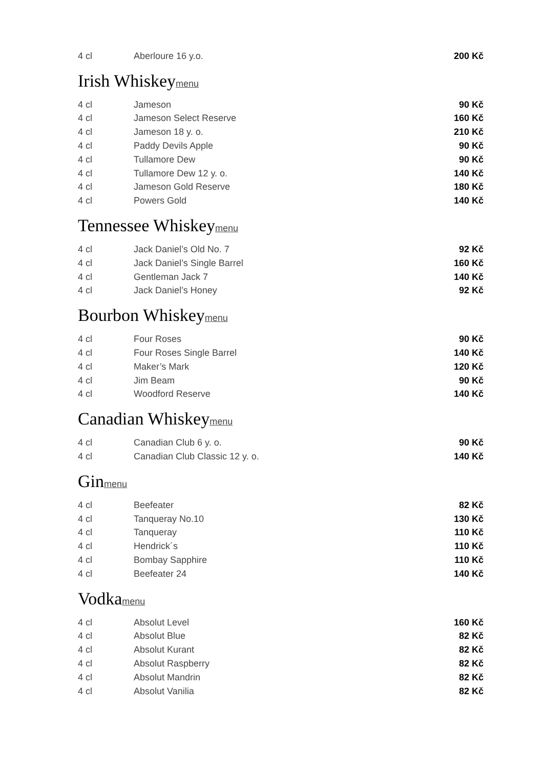| 4 cl | Aberloure 16 y.o. | 200 Kč |
Irish Whiskeymenu
| 4 cl | Jameson | 90 Kč |
| 4 cl | Jameson Select Reserve | 160 Kč |
| 4 cl | Jameson 18 y. o. | 210 Kč |
| 4 cl | Paddy Devils Apple | 90 Kč |
| 4 cl | Tullamore Dew | 90 Kč |
| 4 cl | Tullamore Dew 12 y. o. | 140 Kč |
| 4 cl | Jameson Gold Reserve | 180 Kč |
| 4 cl | Powers Gold | 140 Kč |
Tennessee Whiskeymenu
| 4 cl | Jack Daniel’s Old No. 7 | 92 Kč |
| 4 cl | Jack Daniel’s Single Barrel | 160 Kč |
| 4 cl | Gentleman Jack 7 | 140 Kč |
| 4 cl | Jack Daniel’s Honey | 92 Kč |
Bourbon Whiskeymenu
| 4 cl | Four Roses | 90 Kč |
| 4 cl | Four Roses Single Barrel | 140 Kč |
| 4 cl | Maker’s Mark | 120 Kč |
| 4 cl | Jim Beam | 90 Kč |
| 4 cl | Woodford Reserve | 140 Kč |
Canadian Whiskeymenu
| 4 cl | Canadian Club 6 y. o. | 90 Kč |
| 4 cl | Canadian Club Classic 12 y. o. | 140 Kč |
Ginmenu
| 4 cl | Beefeater | 82 Kč |
| 4 cl | Tanqueray No.10 | 130 Kč |
| 4 cl | Tanqueray | 110 Kč |
| 4 cl | Hendrick´s | 110 Kč |
| 4 cl | Bombay Sapphire | 110 Kč |
| 4 cl | Beefeater 24 | 140 Kč |
Vodkamenu
| 4 cl | Absolut Level | 160 Kč |
| 4 cl | Absolut Blue | 82 Kč |
| 4 cl | Absolut Kurant | 82 Kč |
| 4 cl | Absolut Raspberry | 82 Kč |
| 4 cl | Absolut Mandrin | 82 Kč |
| 4 cl | Absolut Vanilia | 82 Kč |